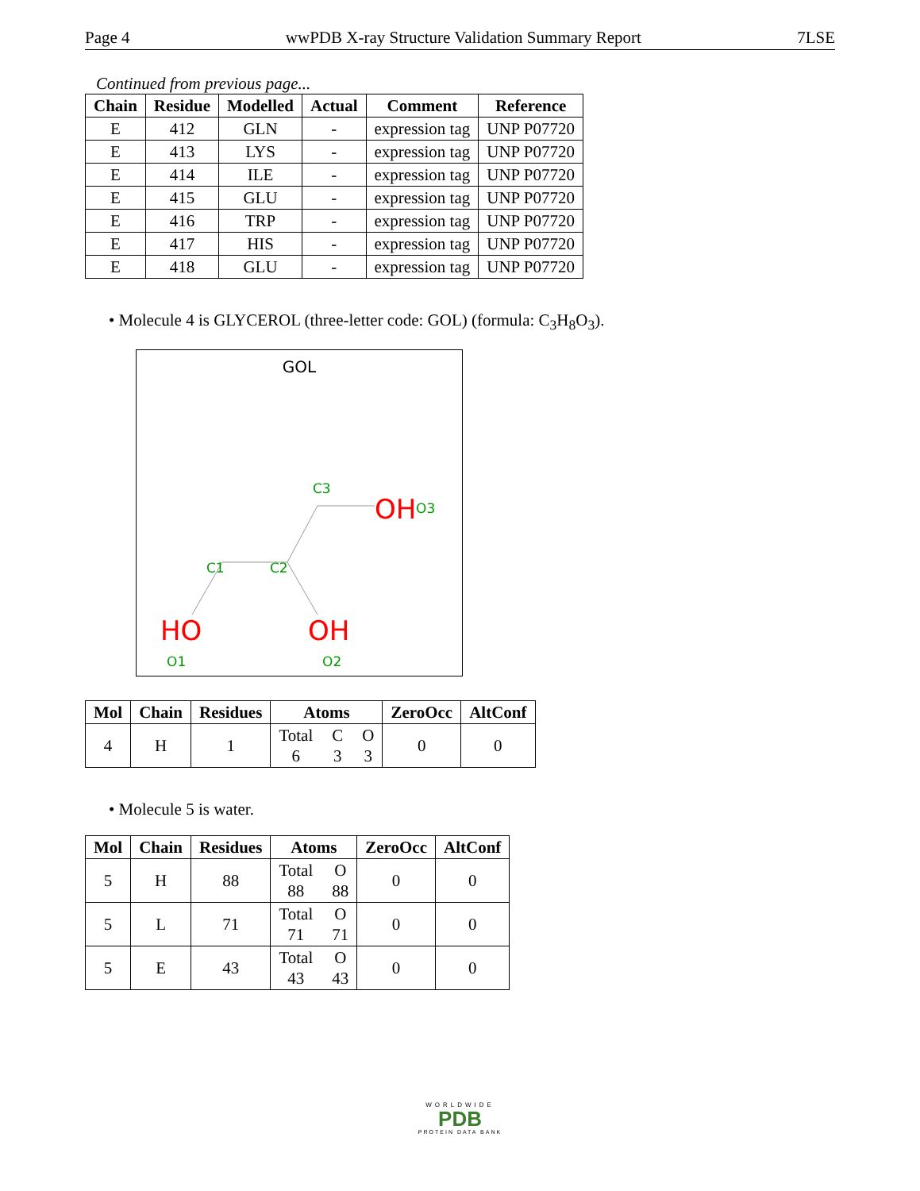Page 4 wwPDB X-ray Structure Validation Summary Report 7LSE
Continued from previous page...
| Chain | Residue | Modelled | Actual | Comment | Reference |
| --- | --- | --- | --- | --- | --- |
| E | 412 | GLN | - | expression tag | UNP P07720 |
| E | 413 | LYS | - | expression tag | UNP P07720 |
| E | 414 | ILE | - | expression tag | UNP P07720 |
| E | 415 | GLU | - | expression tag | UNP P07720 |
| E | 416 | TRP | - | expression tag | UNP P07720 |
| E | 417 | HIS | - | expression tag | UNP P07720 |
| E | 418 | GLU | - | expression tag | UNP P07720 |
• Molecule 4 is GLYCEROL (three-letter code: GOL) (formula: C<sub>3</sub>H<sub>8</sub>O<sub>3</sub>).
GOL
C3
OH
O3
C1
C2
HO
OH
O1
O2
| Mol | Chain | Residues | Atoms | ZeroOcc | AltConf |
| --- | --- | --- | --- | --- | --- |
| 4 | H | 1 | Total 6 C 3 O 3 | 0 | 0 |
• Molecule 5 is water.
| Mol | Chain | Residues | Atoms | ZeroOcc | AltConf |
| --- | --- | --- | --- | --- | --- |
| 5 | H | 88 | Total 88 O 88 | 0 | 0 |
| 5 | L | 71 | Total 71 O 71 | 0 | 0 |
| 5 | E | 43 | Total 43 O 43 | 0 | 0 |
WORLDWIDE
PDB
PROTEIN DATA BANK